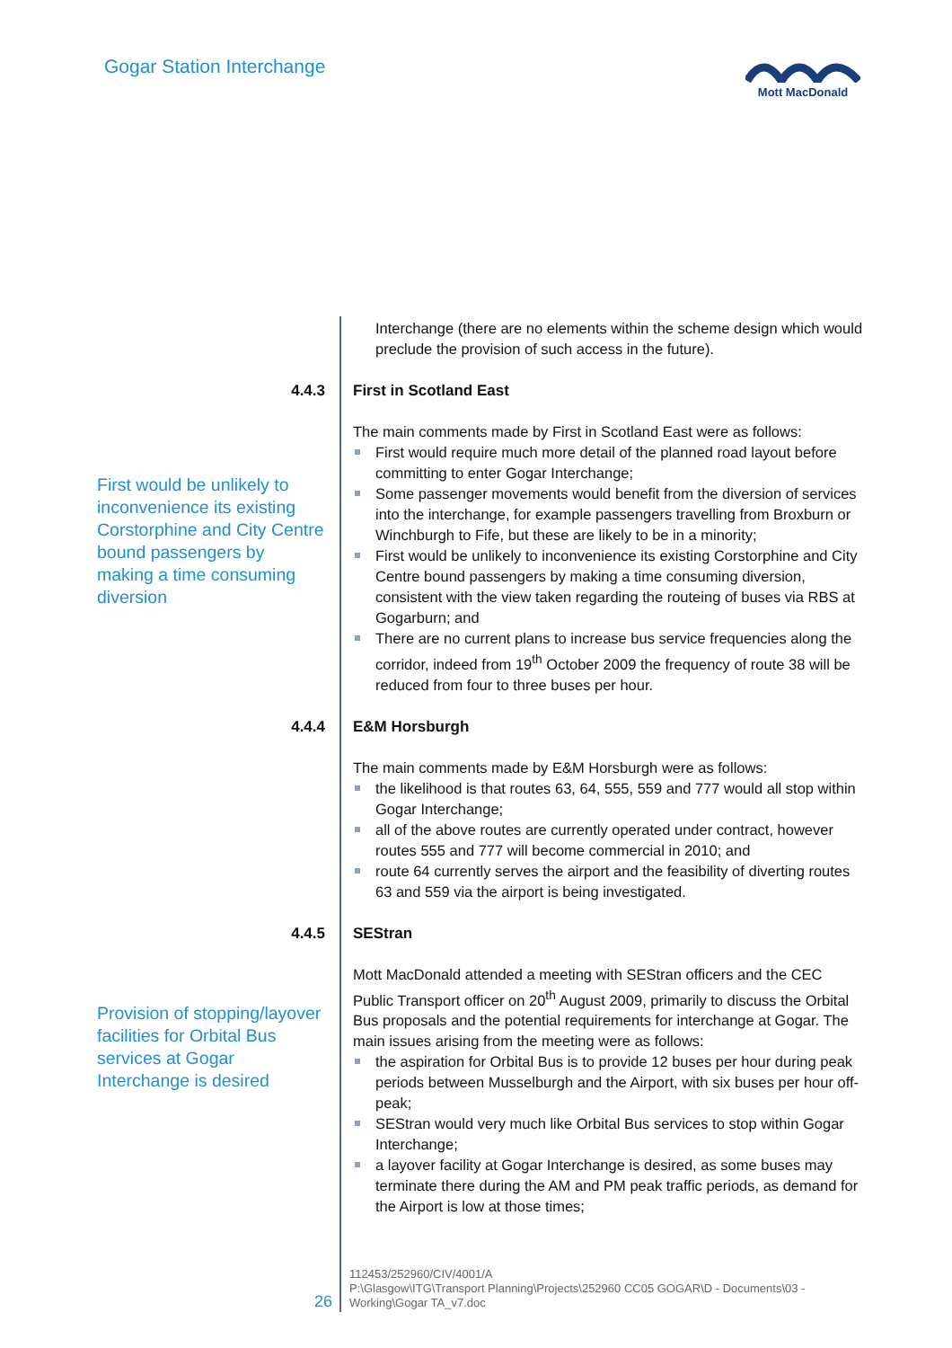Gogar Station Interchange
Mott MacDonald
Interchange (there are no elements within the scheme design which would preclude the provision of such access in the future).
4.4.3 First in Scotland East
First would be unlikely to inconvenience its existing Corstorphine and City Centre bound passengers by making a time consuming diversion
The main comments made by First in Scotland East were as follows:
First would require much more detail of the planned road layout before committing to enter Gogar Interchange;
Some passenger movements would benefit from the diversion of services into the interchange, for example passengers travelling from Broxburn or Winchburgh to Fife, but these are likely to be in a minority;
First would be unlikely to inconvenience its existing Corstorphine and City Centre bound passengers by making a time consuming diversion, consistent with the view taken regarding the routeing of buses via RBS at Gogarburn; and
There are no current plans to increase bus service frequencies along the corridor, indeed from 19<sup>th</sup> October 2009 the frequency of route 38 will be reduced from four to three buses per hour.
4.4.4 E&M Horsburgh
The main comments made by E&M Horsburgh were as follows:
the likelihood is that routes 63, 64, 555, 559 and 777 would all stop within Gogar Interchange;
all of the above routes are currently operated under contract, however routes 555 and 777 will become commercial in 2010; and
route 64 currently serves the airport and the feasibility of diverting routes 63 and 559 via the airport is being investigated.
4.4.5 SEStran
Provision of stopping/layover facilities for Orbital Bus services at Gogar Interchange is desired
Mott MacDonald attended a meeting with SEStran officers and the CEC Public Transport officer on 20<sup>th</sup> August 2009, primarily to discuss the Orbital Bus proposals and the potential requirements for interchange at Gogar. The main issues arising from the meeting were as follows:
the aspiration for Orbital Bus is to provide 12 buses per hour during peak periods between Musselburgh and the Airport, with six buses per hour off-peak;
SEStran would very much like Orbital Bus services to stop within Gogar Interchange;
a layover facility at Gogar Interchange is desired, as some buses may terminate there during the AM and PM peak traffic periods, as demand for the Airport is low at those times;
26
112453/252960/CIV/4001/A
P:\Glasgow\ITG\Transport Planning\Projects\252960 CC05 GOGAR\D - Documents\03 - Working\Gogar TA_v7.doc